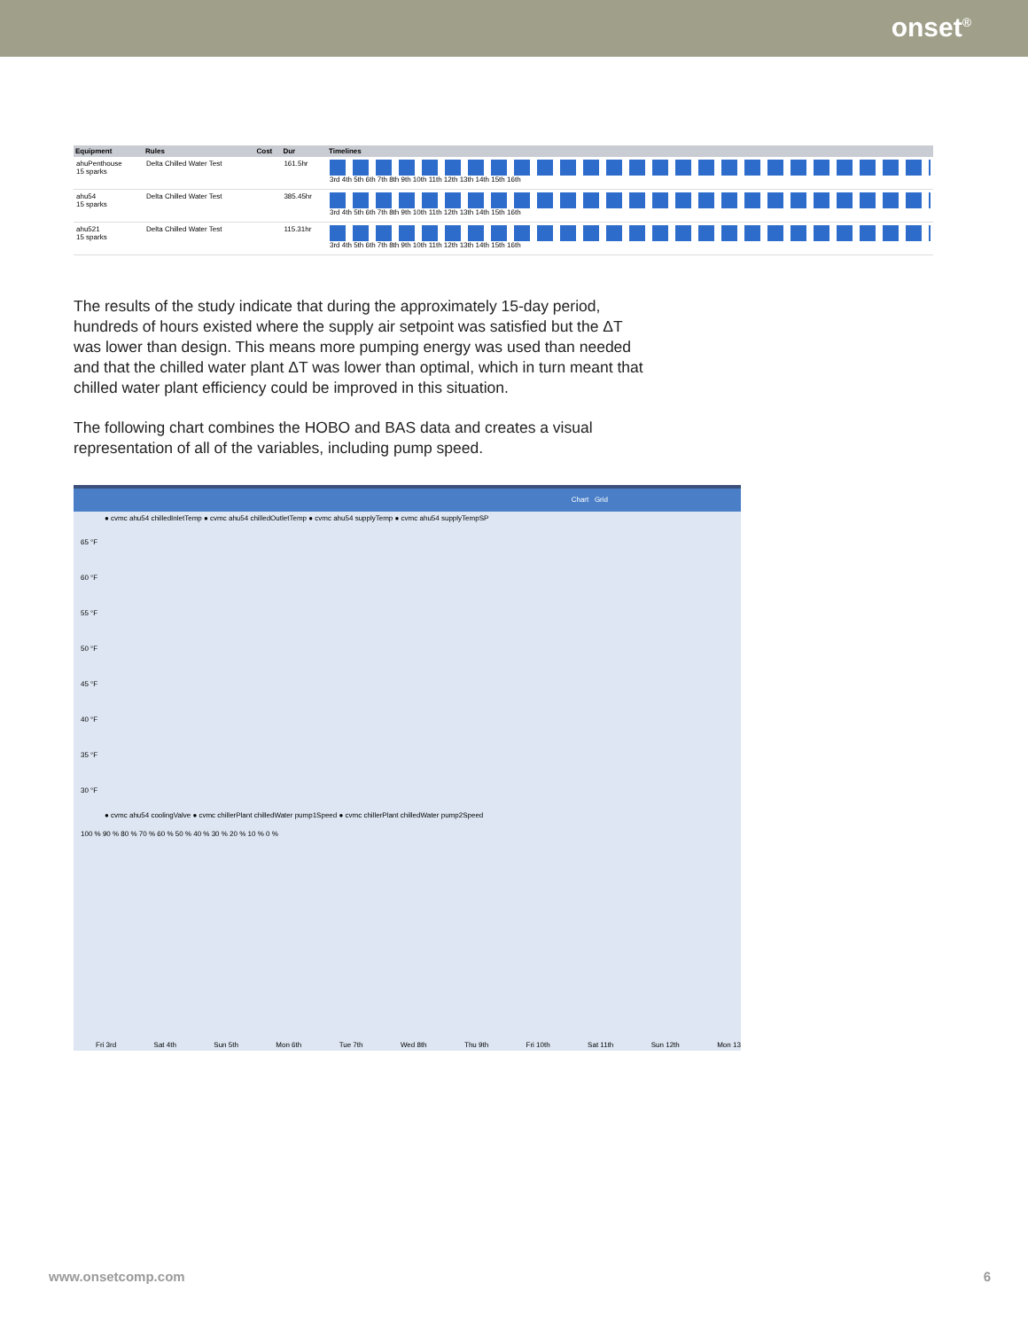onset<sup>®</sup>
| Equipment | Rules | Cost | Dur | Timelines |
| --- | --- | --- | --- | --- |
| ahuPenthouse 15 sparks | Delta Chilled Water Test | | 161.5hr | 3rd 4th 5th 6th 7th 8th 9th 10th 11th 12th 13th 14th 15th 16th |
| ahu54 15 sparks | Delta Chilled Water Test | | 385.45hr | 3rd 4th 5th 6th 7th 8th 9th 10th 11th 12th 13th 14th 15th 16th |
| ahu521 15 sparks | Delta Chilled Water Test | | 115.31hr | 3rd 4th 5th 6th 7th 8th 9th 10th 11th 12th 13th 14th 15th 16th |
The results of the study indicate that during the approximately 15-day period, hundreds of hours existed where the supply air setpoint was satisfied but the ΔT was lower than design. This means more pumping energy was used than needed and that the chilled water plant ΔT was lower than optimal, which in turn meant that chilled water plant efficiency could be improved in this situation.
The following chart combines the HOBO and BAS data and creates a visual representation of all of the variables, including pump speed.
Chart Grid
● cvmc ahu54 chilledInletTemp ● cvmc ahu54 chilledOutletTemp ● cvmc ahu54 supplyTemp ● cvmc ahu54 supplyTempSP
65 °F
60 °F
55 °F
50 °F
45 °F
40 °F
35 °F
30 °F
● cvmc ahu54 coolingValve ● cvmc chillerPlant chilledWater pump1Speed ● cvmc chillerPlant chilledWater pump2Speed
100 % 90 % 80 % 70 % 60 % 50 % 40 % 30 % 20 % 10 % 0 %
Fri 3rd Sat 4th Sun 5th Mon 6th Tue 7th Wed 8th Thu 9th Fri 10th Sat 11th Sun 12th Mon 13
www.onsetcomp.com 6